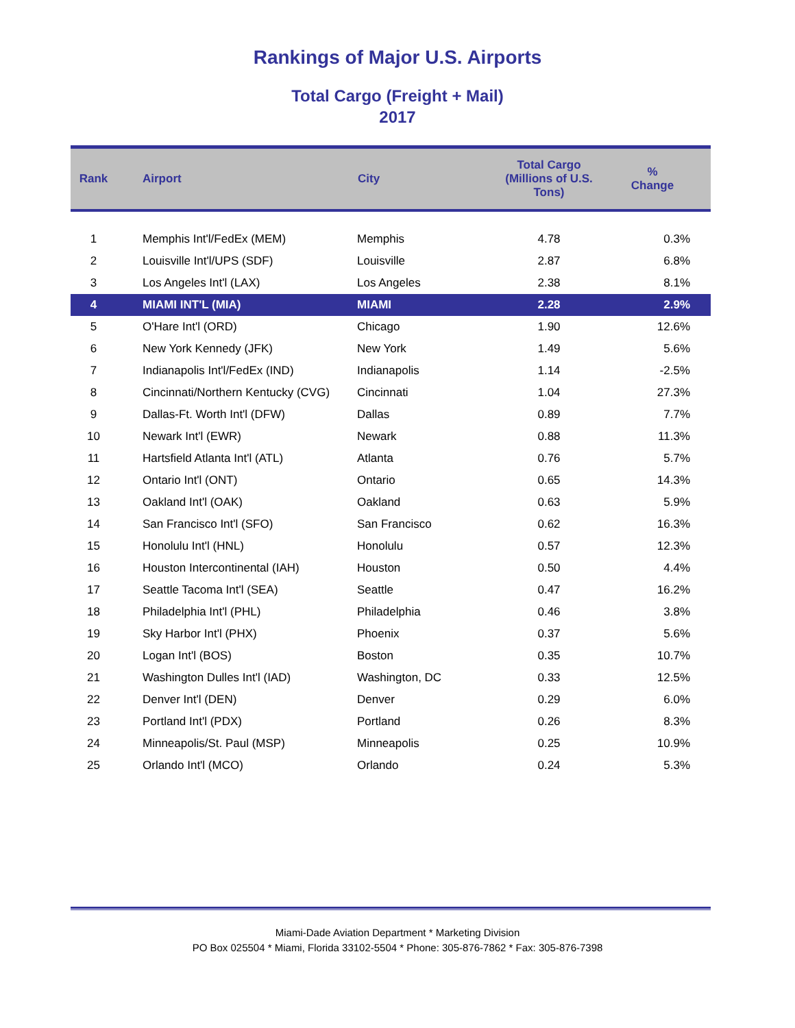Rankings of Major U.S. Airports
Total Cargo (Freight + Mail)
2017
| Rank | Airport | City | Total Cargo (Millions of U.S. Tons) | % Change |
| --- | --- | --- | --- | --- |
| 1 | Memphis Int'l/FedEx (MEM) | Memphis | 4.78 | 0.3% |
| 2 | Louisville Int'l/UPS (SDF) | Louisville | 2.87 | 6.8% |
| 3 | Los Angeles Int'l (LAX) | Los Angeles | 2.38 | 8.1% |
| 4 | MIAMI INT'L (MIA) | MIAMI | 2.28 | 2.9% |
| 5 | O'Hare Int'l (ORD) | Chicago | 1.90 | 12.6% |
| 6 | New York Kennedy (JFK) | New York | 1.49 | 5.6% |
| 7 | Indianapolis Int'l/FedEx (IND) | Indianapolis | 1.14 | -2.5% |
| 8 | Cincinnati/Northern Kentucky (CVG) | Cincinnati | 1.04 | 27.3% |
| 9 | Dallas-Ft. Worth Int'l (DFW) | Dallas | 0.89 | 7.7% |
| 10 | Newark Int'l (EWR) | Newark | 0.88 | 11.3% |
| 11 | Hartsfield Atlanta Int'l (ATL) | Atlanta | 0.76 | 5.7% |
| 12 | Ontario Int'l (ONT) | Ontario | 0.65 | 14.3% |
| 13 | Oakland Int'l (OAK) | Oakland | 0.63 | 5.9% |
| 14 | San Francisco Int'l (SFO) | San Francisco | 0.62 | 16.3% |
| 15 | Honolulu Int'l (HNL) | Honolulu | 0.57 | 12.3% |
| 16 | Houston Intercontinental (IAH) | Houston | 0.50 | 4.4% |
| 17 | Seattle Tacoma Int'l (SEA) | Seattle | 0.47 | 16.2% |
| 18 | Philadelphia Int'l (PHL) | Philadelphia | 0.46 | 3.8% |
| 19 | Sky Harbor Int'l (PHX) | Phoenix | 0.37 | 5.6% |
| 20 | Logan Int'l (BOS) | Boston | 0.35 | 10.7% |
| 21 | Washington Dulles Int'l (IAD) | Washington, DC | 0.33 | 12.5% |
| 22 | Denver Int'l (DEN) | Denver | 0.29 | 6.0% |
| 23 | Portland Int'l (PDX) | Portland | 0.26 | 8.3% |
| 24 | Minneapolis/St. Paul (MSP) | Minneapolis | 0.25 | 10.9% |
| 25 | Orlando Int'l (MCO) | Orlando | 0.24 | 5.3% |
Miami-Dade Aviation Department * Marketing Division
PO Box 025504 * Miami, Florida 33102-5504 * Phone: 305-876-7862 * Fax: 305-876-7398